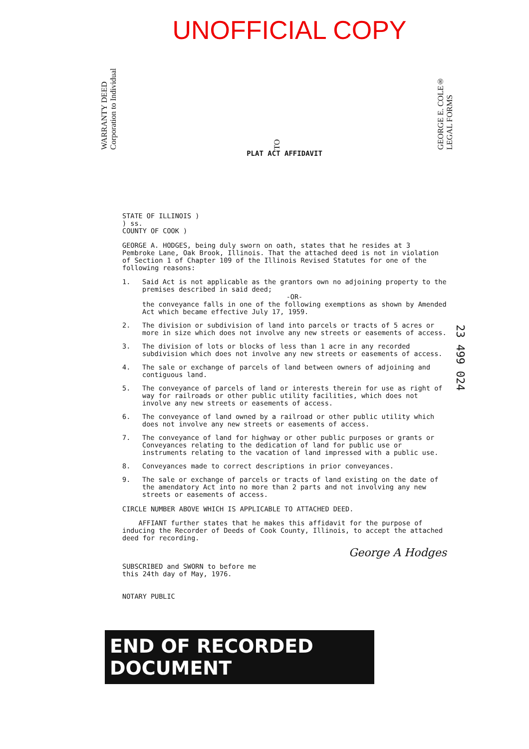UNOFFICIAL COPY
WARRANTY DEED
Corporation to Individual
TO
GEORGE E. COLE®
LEGAL FORMS
PLAT ACT AFFIDAVIT
STATE OF ILLINOIS )
) ss.
COUNTY OF COOK )
GEORGE A. HODGES, being duly sworn on oath, states that he resides at 3 Pembroke Lane, Oak Brook, Illinois. That the attached deed is not in violation of Section 1 of Chapter 109 of the Illinois Revised Statutes for one of the following reasons:
1. Said Act is not applicable as the grantors own no adjoining property to the premises described in said deed;
-OR-the conveyance falls in one of the following exemptions as shown by Amended Act which became effective July 17, 1959.
2. The division or subdivision of land into parcels or tracts of 5 acres or more in size which does not involve any new streets or easements of access.
3. The division of lots or blocks of less than 1 acre in any recorded subdivision which does not involve any new streets or easements of access.
4. The sale or exchange of parcels of land between owners of adjoining and contiguous land.
5. The conveyance of parcels of land or interests therein for use as right of way for railroads or other public utility facilities, which does not involve any new streets or easements of access.
6. The conveyance of land owned by a railroad or other public utility which does not involve any new streets or easements of access.
7. The conveyance of land for highway or other public purposes or grants or Conveyances relating to the dedication of land for public use or instruments relating to the vacation of land impressed with a public use.
8. Conveyances made to correct descriptions in prior conveyances.
9. The sale or exchange of parcels or tracts of land existing on the date of the amendatory Act into no more than 2 parts and not involving any new streets or easements of access.
CIRCLE NUMBER ABOVE WHICH IS APPLICABLE TO ATTACHED DEED.
AFFIANT further states that he makes this affidavit for the purpose of inducing the Recorder of Deeds of Cook County, Illinois, to accept the attached deed for recording.
George A Hodges
SUBSCRIBED and SWORN to before me
this 24th day of May, 1976.
NOTARY PUBLIC
23 499 024
END OF RECORDED DOCUMENT